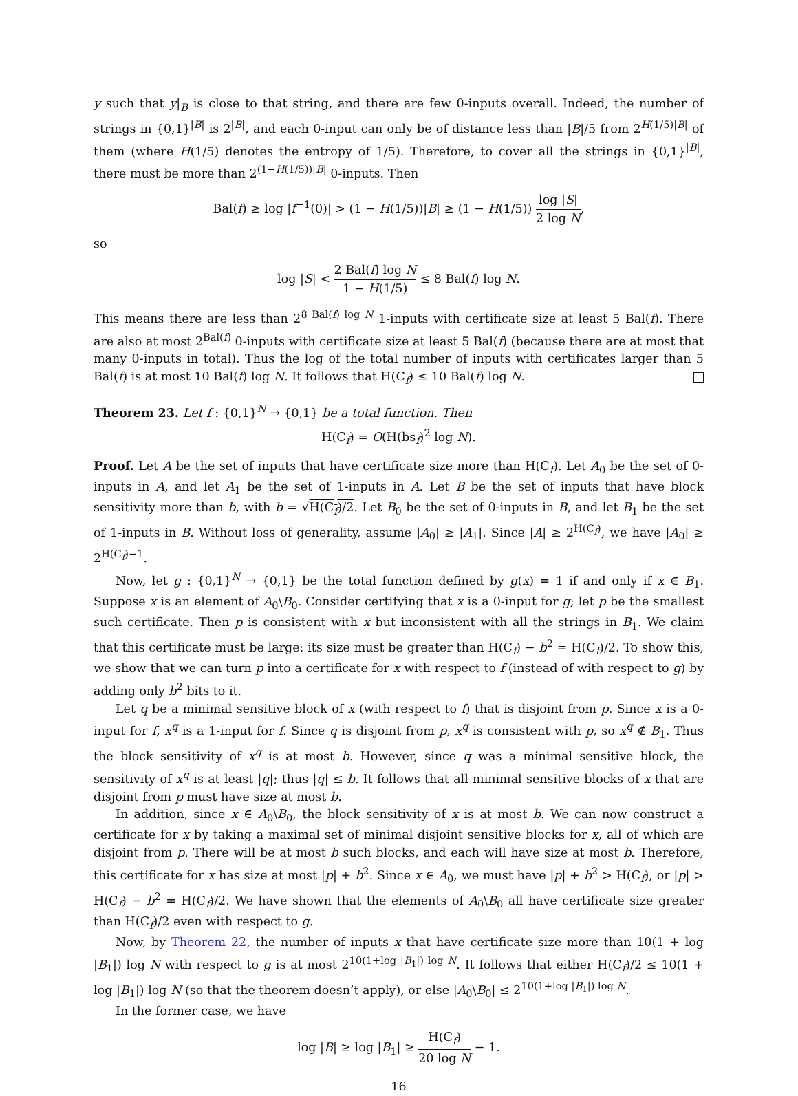y such that y|<sub>B</sub> is close to that string, and there are few 0-inputs overall. Indeed, the number of strings in {0,1}<sup>|B|</sup> is 2<sup>|B|</sup>, and each 0-input can only be of distance less than |B|/5 from 2<sup>H(1/5)|B|</sup> of them (where H(1/5) denotes the entropy of 1/5). Therefore, to cover all the strings in {0,1}<sup>|B|</sup>, there must be more than 2<sup>(1−H(1/5))|B|</sup> 0-inputs. Then
Bal(f) ≥ log |f<sup>−1</sup>(0)| > (1 − H(1/5))|B| ≥ (1 − H(1/5)) log |S| 2 log N,
so
log |S| < 2 Bal(f) log N 1 − H(1/5) ≤ 8 Bal(f) log N.
This means there are less than 2<sup>8 Bal(f) log N</sup> 1-inputs with certificate size at least 5 Bal(f). There are also at most 2<sup>Bal(f)</sup> 0-inputs with certificate size at least 5 Bal(f) (because there are at most that many 0-inputs in total). Thus the log of the total number of inputs with certificates larger than 5 Bal(f) is at most 10 Bal(f) log N. It follows that H(C<sub>f</sub>) ≤ 10 Bal(f) log N.
Theorem 23. Let f : {0,1}<sup>N</sup> → {0,1} be a total function. Then
H(C<sub>f</sub>) = O(H(bs<sub>f</sub>)<sup>2</sup> log N).
Proof. Let A be the set of inputs that have certificate size more than H(C<sub>f</sub>). Let A<sub>0</sub> be the set of 0-inputs in A, and let A<sub>1</sub> be the set of 1-inputs in A. Let B be the set of inputs that have block sensitivity more than b, with b = √H(C<sub>f</sub>)/2. Let B<sub>0</sub> be the set of 0-inputs in B, and let B<sub>1</sub> be the set of 1-inputs in B. Without loss of generality, assume |A<sub>0</sub>| ≥ |A<sub>1</sub>|. Since |A| ≥ 2<sup>H(C<sub>f</sub>)</sup>, we have |A<sub>0</sub>| ≥ 2<sup>H(C<sub>f</sub>)−1</sup>.
Now, let g : {0,1}<sup>N</sup> → {0,1} be the total function defined by g(x) = 1 if and only if x ∈ B<sub>1</sub>. Suppose x is an element of A<sub>0</sub>\B<sub>0</sub>. Consider certifying that x is a 0-input for g; let p be the smallest such certificate. Then p is consistent with x but inconsistent with all the strings in B<sub>1</sub>. We claim that this certificate must be large: its size must be greater than H(C<sub>f</sub>) − b<sup>2</sup> = H(C<sub>f</sub>)/2. To show this, we show that we can turn p into a certificate for x with respect to f (instead of with respect to g) by adding only b<sup>2</sup> bits to it.
Let q be a minimal sensitive block of x (with respect to f) that is disjoint from p. Since x is a 0-input for f, x<sup>q</sup> is a 1-input for f. Since q is disjoint from p, x<sup>q</sup> is consistent with p, so x<sup>q</sup> ∉ B<sub>1</sub>. Thus the block sensitivity of x<sup>q</sup> is at most b. However, since q was a minimal sensitive block, the sensitivity of x<sup>q</sup> is at least |q|; thus |q| ≤ b. It follows that all minimal sensitive blocks of x that are disjoint from p must have size at most b.
In addition, since x ∈ A<sub>0</sub>\B<sub>0</sub>, the block sensitivity of x is at most b. We can now construct a certificate for x by taking a maximal set of minimal disjoint sensitive blocks for x, all of which are disjoint from p. There will be at most b such blocks, and each will have size at most b. Therefore, this certificate for x has size at most |p| + b<sup>2</sup>. Since x ∈ A<sub>0</sub>, we must have |p| + b<sup>2</sup> > H(C<sub>f</sub>), or |p| > H(C<sub>f</sub>) − b<sup>2</sup> = H(C<sub>f</sub>)/2. We have shown that the elements of A<sub>0</sub>\B<sub>0</sub> all have certificate size greater than H(C<sub>f</sub>)/2 even with respect to g.
Now, by Theorem 22, the number of inputs x that have certificate size more than 10(1 + log |B<sub>1</sub>|) log N with respect to g is at most 2<sup>10(1+log |B<sub>1</sub>|) log N</sup>. It follows that either H(C<sub>f</sub>)/2 ≤ 10(1 + log |B<sub>1</sub>|) log N (so that the theorem doesn’t apply), or else |A<sub>0</sub>\B<sub>0</sub>| ≤ 2<sup>10(1+log |B<sub>1</sub>|) log N</sup>.
In the former case, we have
log |B| ≥ log |B<sub>1</sub>| ≥ H(C<sub>f</sub>) 20 log N − 1.
16